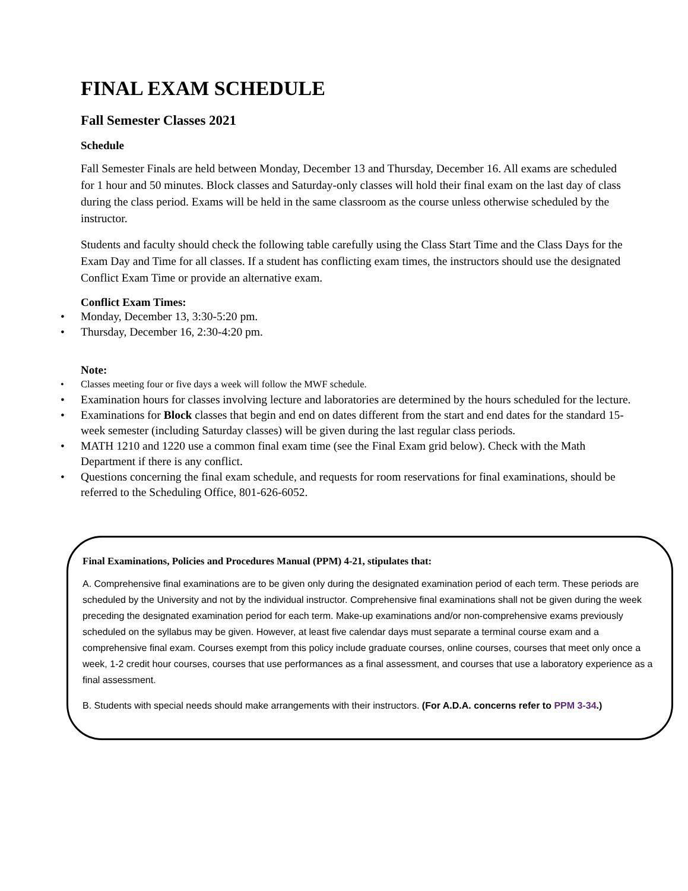FINAL EXAM SCHEDULE
Fall Semester Classes 2021
Schedule
Fall Semester Finals are held between Monday, December 13 and Thursday, December 16. All exams are scheduled for 1 hour and 50 minutes. Block classes and Saturday-only classes will hold their final exam on the last day of class during the class period. Exams will be held in the same classroom as the course unless otherwise scheduled by the instructor.
Students and faculty should check the following table carefully using the Class Start Time and the Class Days for the Exam Day and Time for all classes. If a student has conflicting exam times, the instructors should use the designated Conflict Exam Time or provide an alternative exam.
Conflict Exam Times:
• Monday, December 13, 3:30-5:20 pm.
• Thursday, December 16, 2:30-4:20 pm.
Note:
• Classes meeting four or five days a week will follow the MWF schedule.
• Examination hours for classes involving lecture and laboratories are determined by the hours scheduled for the lecture.
• Examinations for Block classes that begin and end on dates different from the start and end dates for the standard 15-week semester (including Saturday classes) will be given during the last regular class periods.
• MATH 1210 and 1220 use a common final exam time (see the Final Exam grid below). Check with the Math Department if there is any conflict.
• Questions concerning the final exam schedule, and requests for room reservations for final examinations, should be referred to the Scheduling Office, 801-626-6052.
Final Examinations, Policies and Procedures Manual (PPM) 4-21, stipulates that:
A. Comprehensive final examinations are to be given only during the designated examination period of each term. These periods are scheduled by the University and not by the individual instructor. Comprehensive final examinations shall not be given during the week preceding the designated examination period for each term. Make-up examinations and/or non-comprehensive exams previously scheduled on the syllabus may be given. However, at least five calendar days must separate a terminal course exam and a comprehensive final exam. Courses exempt from this policy include graduate courses, online courses, courses that meet only once a week, 1-2 credit hour courses, courses that use performances as a final assessment, and courses that use a laboratory experience as a final assessment.
B. Students with special needs should make arrangements with their instructors. (For A.D.A. concerns refer to PPM 3-34.)